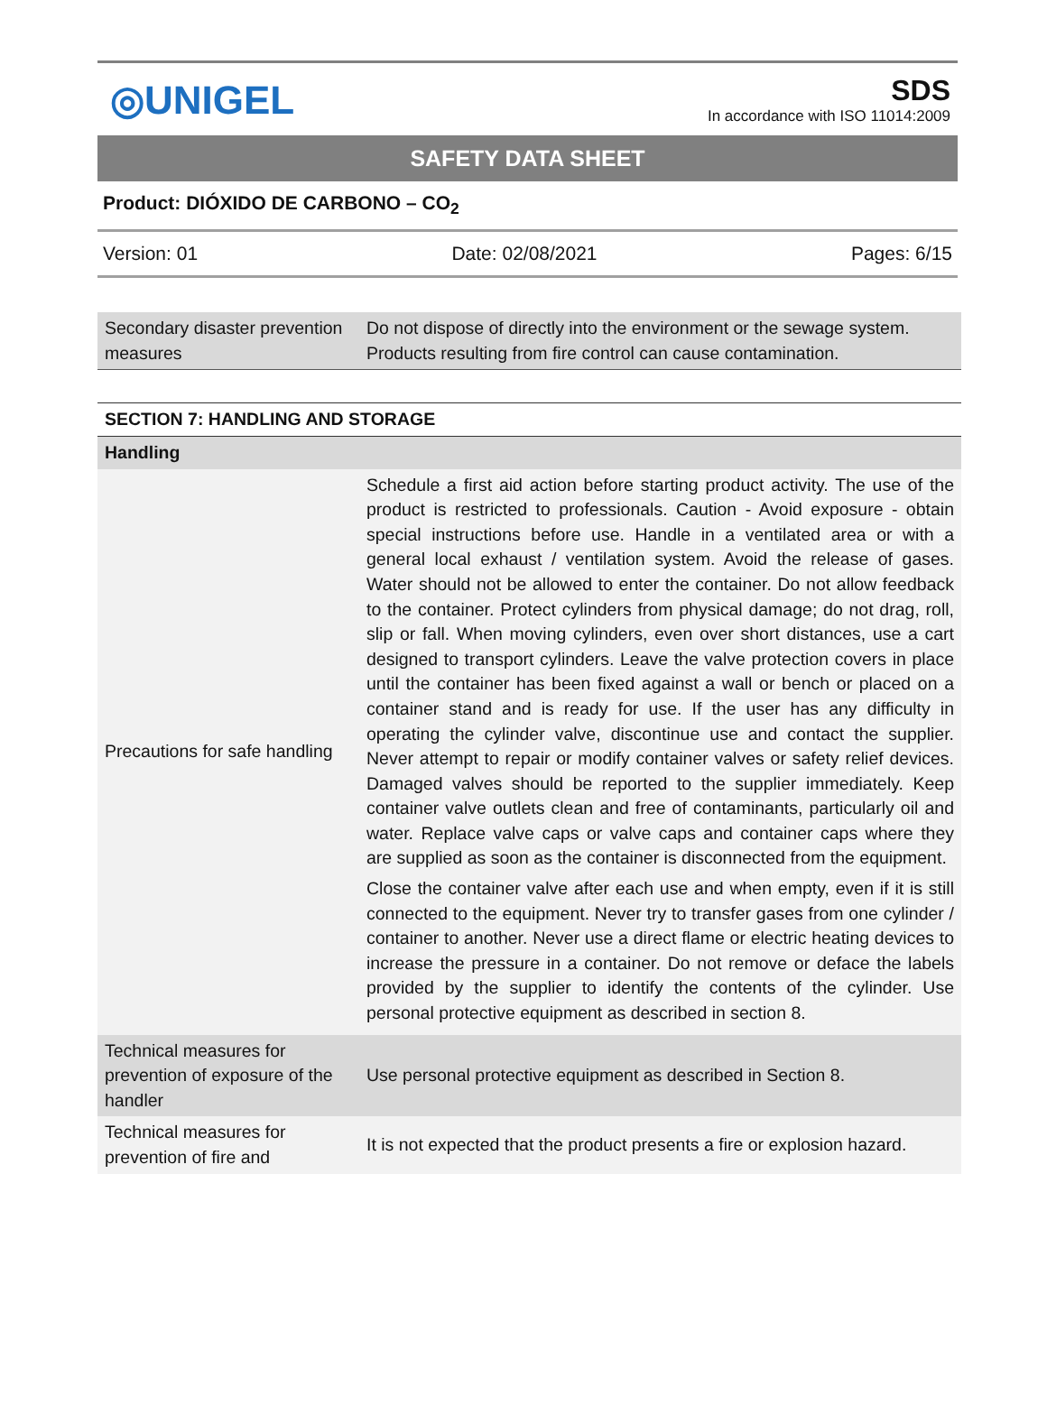◎UNIGEL
SDS
In accordance with ISO 11014:2009
SAFETY DATA SHEET
Product: DIÓXIDO DE CARBONO – CO<sub>2</sub>
Version: 01 Date: 02/08/2021 Pages: 6/15
| Secondary disaster prevention measures | Do not dispose of directly into the environment or the sewage system. Products resulting from fire control can cause contamination. |
| SECTION 7: HANDLING AND STORAGE | |
| Handling | |
| Precautions for safe handling | Schedule a first aid action before starting product activity. The use of the product is restricted to professionals. Caution - Avoid exposure - obtain special instructions before use. Handle in a ventilated area or with a general local exhaust / ventilation system. Avoid the release of gases. Water should not be allowed to enter the container. Do not allow feedback to the container. Protect cylinders from physical damage; do not drag, roll, slip or fall. When moving cylinders, even over short distances, use a cart designed to transport cylinders. Leave the valve protection covers in place until the container has been fixed against a wall or bench or placed on a container stand and is ready for use. If the user has any difficulty in operating the cylinder valve, discontinue use and contact the supplier. Never attempt to repair or modify container valves or safety relief devices. Damaged valves should be reported to the supplier immediately. Keep container valve outlets clean and free of contaminants, particularly oil and water. Replace valve caps or valve caps and container caps where they are supplied as soon as the container is disconnected from the equipment. Close the container valve after each use and when empty, even if it is still connected to the equipment. Never try to transfer gases from one cylinder / container to another. Never use a direct flame or electric heating devices to increase the pressure in a container. Do not remove or deface the labels provided by the supplier to identify the contents of the cylinder. Use personal protective equipment as described in section 8. |
| Technical measures for prevention of exposure of the handler | Use personal protective equipment as described in Section 8. |
| Technical measures for prevention of fire and | It is not expected that the product presents a fire or explosion hazard. |